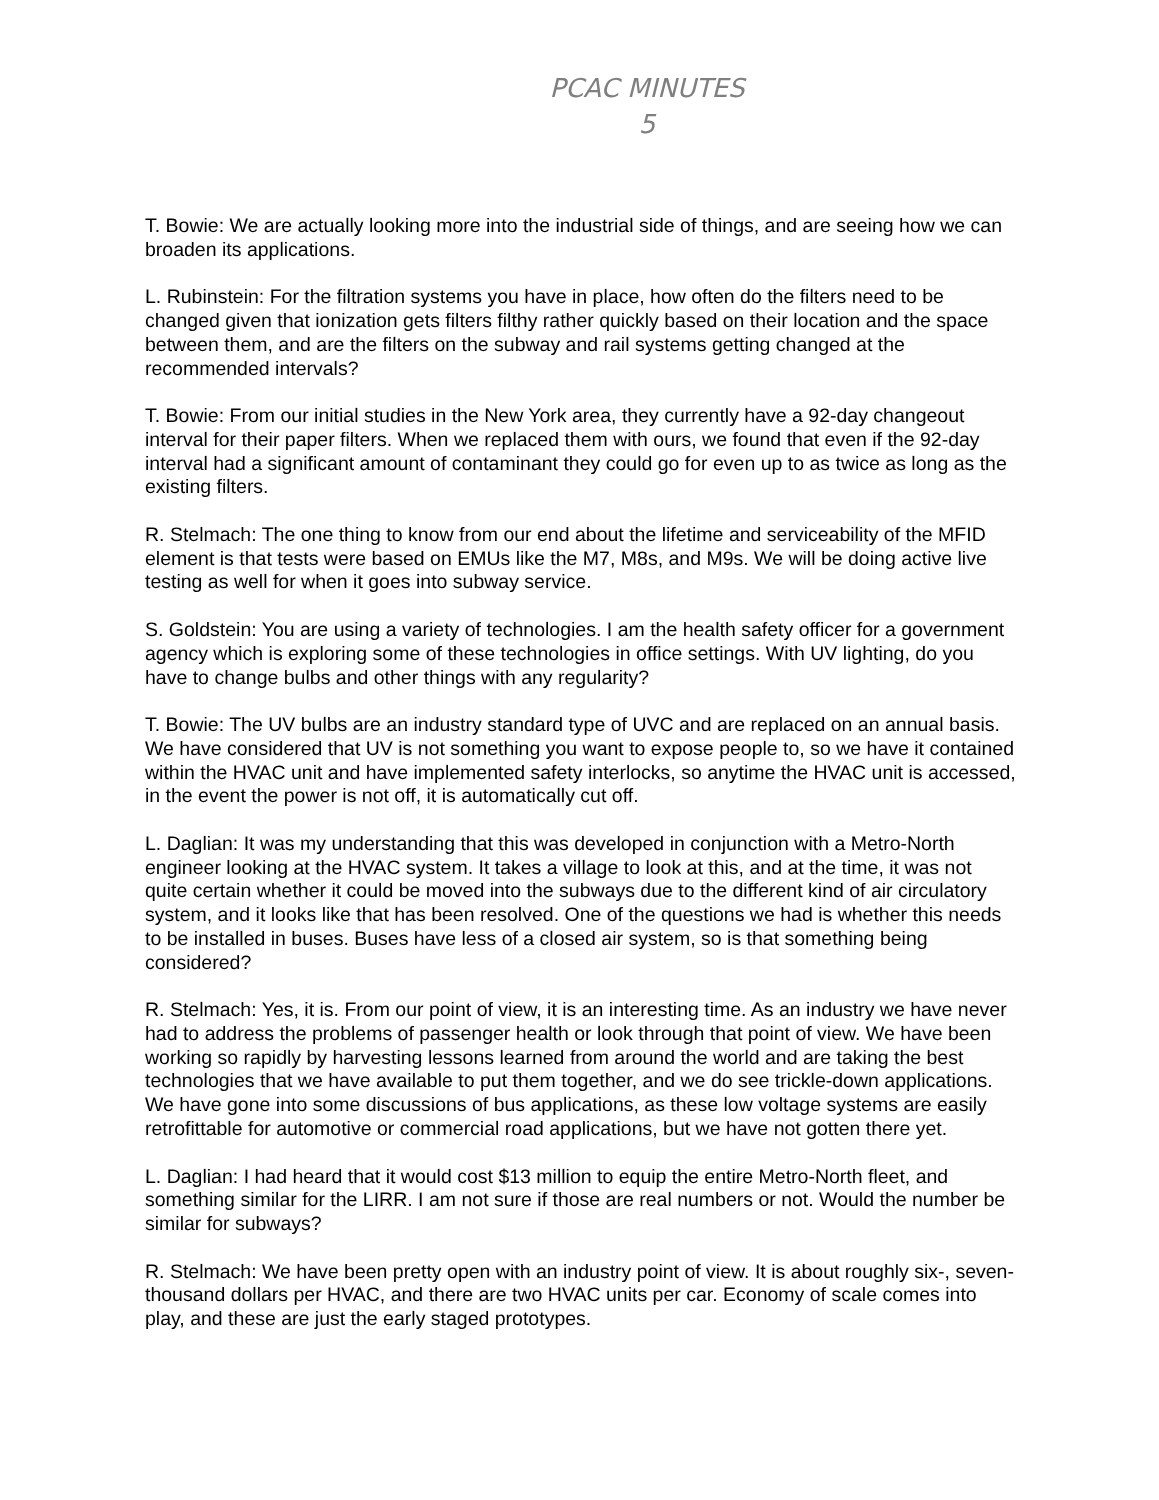PCAC MINUTES
5
T. Bowie: We are actually looking more into the industrial side of things, and are seeing how we can broaden its applications.
L. Rubinstein: For the filtration systems you have in place, how often do the filters need to be changed given that ionization gets filters filthy rather quickly based on their location and the space between them, and are the filters on the subway and rail systems getting changed at the recommended intervals?
T. Bowie: From our initial studies in the New York area, they currently have a 92-day changeout interval for their paper filters. When we replaced them with ours, we found that even if the 92-day interval had a significant amount of contaminant they could go for even up to as twice as long as the existing filters.
R. Stelmach: The one thing to know from our end about the lifetime and serviceability of the MFID element is that tests were based on EMUs like the M7, M8s, and M9s. We will be doing active live testing as well for when it goes into subway service.
S. Goldstein: You are using a variety of technologies. I am the health safety officer for a government agency which is exploring some of these technologies in office settings. With UV lighting, do you have to change bulbs and other things with any regularity?
T. Bowie: The UV bulbs are an industry standard type of UVC and are replaced on an annual basis. We have considered that UV is not something you want to expose people to, so we have it contained within the HVAC unit and have implemented safety interlocks, so anytime the HVAC unit is accessed, in the event the power is not off, it is automatically cut off.
L. Daglian: It was my understanding that this was developed in conjunction with a Metro-North engineer looking at the HVAC system. It takes a village to look at this, and at the time, it was not quite certain whether it could be moved into the subways due to the different kind of air circulatory system, and it looks like that has been resolved. One of the questions we had is whether this needs to be installed in buses. Buses have less of a closed air system, so is that something being considered?
R. Stelmach: Yes, it is. From our point of view, it is an interesting time. As an industry we have never had to address the problems of passenger health or look through that point of view. We have been working so rapidly by harvesting lessons learned from around the world and are taking the best technologies that we have available to put them together, and we do see trickle-down applications. We have gone into some discussions of bus applications, as these low voltage systems are easily retrofittable for automotive or commercial road applications, but we have not gotten there yet.
L. Daglian: I had heard that it would cost $13 million to equip the entire Metro-North fleet, and something similar for the LIRR. I am not sure if those are real numbers or not. Would the number be similar for subways?
R. Stelmach: We have been pretty open with an industry point of view. It is about roughly six-, seven-thousand dollars per HVAC, and there are two HVAC units per car. Economy of scale comes into play, and these are just the early staged prototypes.